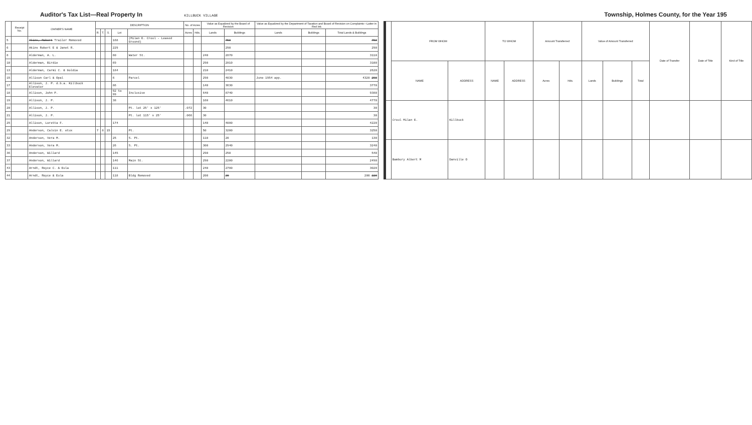Auditor's Tax List—Real Property In KILLBUCK VILLAGE
Township, Holmes County, for the Year 195
| | Receipt No. | OWNER'S NAME | DESCRIPTION | | | | | No. of Acres | | Value as Equalized by the Board of Revision | | Value as Equalized by the Department of Taxation and Board of Revision on Complaints—Latter in Red Ink | | |
| --- | --- | --- | --- | --- | --- | --- | --- | --- | --- | --- | --- | --- | --- | --- |
| | | | R. | T. | S. | Lot | | Acres | Hds. | Lands | Buildings | Lands | Buildings | Total Lands & Buildings |
| 5 | | Akins, Robert Trailer Removed | | | | 168 | (Milan E. Croul - Leased Ground) | | | | 750 | | | 750 |
| 6 | | Akins Robert E & Janet R. | | | | 229 | | | | | 290 | | | 290 |
| 8 | | Alderman, A. L. | | | | 60 | Water St. | | | 240 | 2870 | | | 3110 |
| 10 | | Alderman, Birdie | | | | 69 | | | | 290 | 2810 | | | 3100 |
| 13 | | Alderman, Carmi C. & Goldia | | | | 184 | | | | 210 | 2410 | | | 2620 |
| 15 | | Allison Carl & Opal | | | | 6 | Parcel | | | 290 | 4030 | June 1954 app. | | 4320 290 |
| 17 | | Allison, J. P. d.b.a. Killbuck Elevator | | | | 86 | | | | 140 | 3630 | | | 3770 |
| 18 | | Allison, John P. | | | | 92 to 99 | Inclusive | | | 640 | 8740 | | | 9380 |
| 19 | | Allison, J. P. | | | | 38 | | | | 160 | 4610 | | | 4770 |
| 20 | | Allison, J. P. | | | | | Pt. lot 25' x 125' | .072 | | 30 | | | | 30 |
| 21 | | Allison, J. P. | | | | | Pt. lot 115' x 25' | .066 | | 30 | | | | 30 |
| 25 | | Allison, Loretta F. | | | | 174 | | | | 140 | 4080 | | | 4220 |
| 29 | | Anderson, Calvin E. etux | 7 | 8 | 15 | | Pt. | | | 50 | 3200 | | | 3250 |
| 32 | | Anderson, Vera M. | | | | 25 | S. Pt. | | | 110 | 20 | | | 130 |
| 33 | | Anderson, Vera M. | | | | 26 | S. Pt. | | | 300 | 2940 | | | 3240 |
| 36 | | Anderson, Willard | | | | 145 | | | | 290 | 250 | | | 540 |
| 37 | | Anderson, Willard | | | | 146 | Main St. | | | 290 | 2200 | | | 2490 |
| 43 | | Arndt, Royce C. & Eula | | | | 111 | | | | 240 | 2780 | | | 3020 |
| 44 | | Arndt, Royce & Eula | | | | 118 | Bldg Removed | | | 200 | 20 | | | 200 220 |
| | FROM WHOM | | TO WHOM | | Amount Transferred | | Value of Amount Transferred | | | Date of Transfer | Date of Title | Kind of Title |
| --- | --- | --- | --- | --- | --- | --- | --- | --- | --- | --- | --- | --- |
| | NAME | ADDRESS | NAME | ADDRESS | Acres | Hds. | Lands | Buildings | Total | | | |
| | Croul Milan E. | Killbuck | | | | | | | | | | |
| | Bambury Albert M | Danville O | | | | | | | | | | |